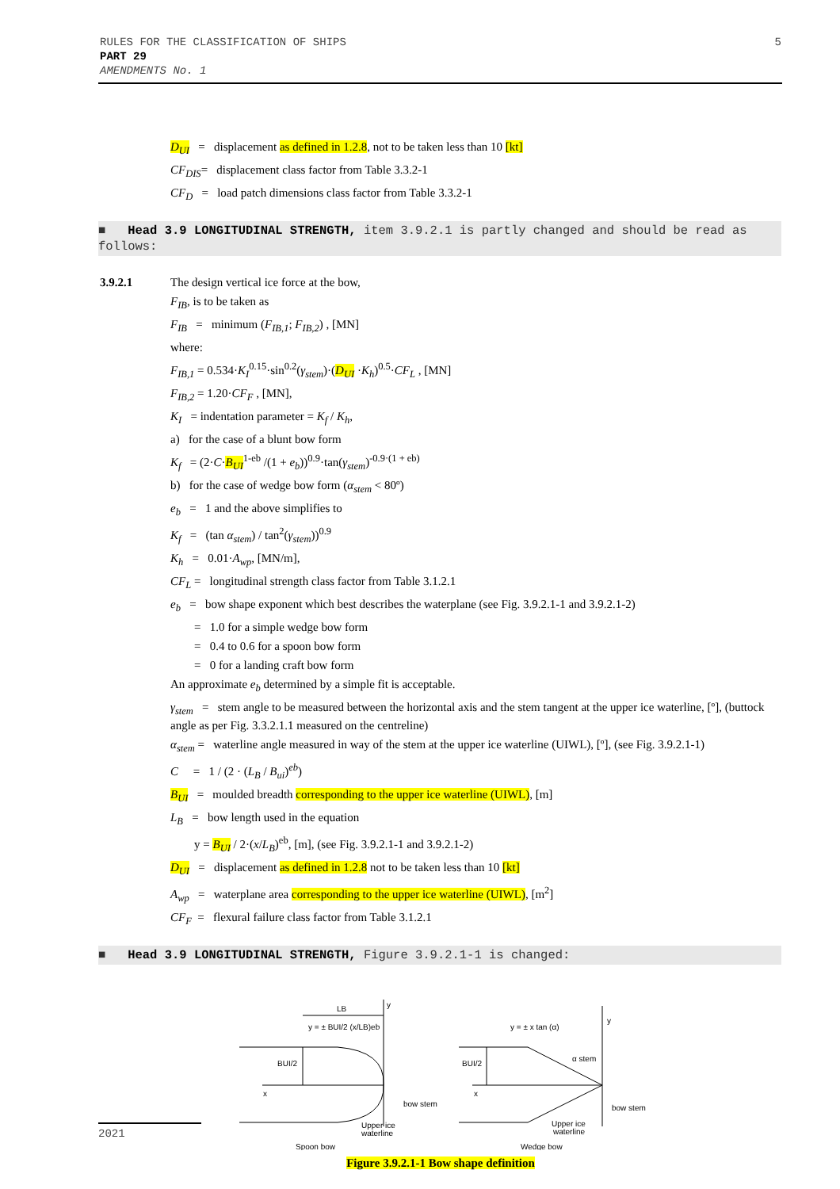RULES FOR THE CLASSIFICATION OF SHIPS
PART 29
AMENDMENTS No. 1
5
D<sub>UI</sub> = displacement as defined in 1.2.8, not to be taken less than 10 [kt]
CF<sub>DIS</sub>= displacement class factor from Table 3.3.2-1
CF<sub>D</sub> = load patch dimensions class factor from Table 3.3.2-1
■ Head 3.9 LONGITUDINAL STRENGTH, item 3.9.2.1 is partly changed and should be read as follows:
3.9.2.1 The design vertical ice force at the bow,
F<sub>IB</sub>, is to be taken as
F<sub>IB</sub> = minimum (F<sub>IB,1</sub>; F<sub>IB,2</sub>) , [MN]
where:
F<sub>IB,1</sub> = 0.534·K<sub>I</sub><sup>0.15</sup>·sin<sup>0.2</sup>(γ<sub>stem</sub>)·(D<sub>UI</sub> ·K<sub>h</sub>)<sup>0.5</sup>·CF<sub>L</sub> , [MN]
F<sub>IB,2</sub> = 1.20·CF<sub>F</sub> , [MN],
K<sub>I</sub> = indentation parameter = K<sub>f</sub> / K<sub>h</sub>,
a) for the case of a blunt bow form
K<sub>f</sub> = (2·C·B<sub>UI</sub><sup>1-eb</sup> /(1 + e<sub>b</sub>))<sup>0.9</sup>·tan(γ<sub>stem</sub>)<sup>-0.9·(1 + eb)</sup>
b) for the case of wedge bow form (α<sub>stem</sub> < 80º)
e<sub>b</sub> = 1 and the above simplifies to
K<sub>f</sub> = (tan α<sub>stem</sub>) / tan<sup>2</sup>(γ<sub>stem</sub>))<sup>0.9</sup>
K<sub>h</sub> = 0.01·A<sub>wp</sub>, [MN/m],
CF<sub>L</sub> = longitudinal strength class factor from Table 3.1.2.1
e<sub>b</sub> = bow shape exponent which best describes the waterplane (see Fig. 3.9.2.1-1 and 3.9.2.1-2)
= 1.0 for a simple wedge bow form
= 0.4 to 0.6 for a spoon bow form
= 0 for a landing craft bow form
An approximate e<sub>b</sub> determined by a simple fit is acceptable.
γ<sub>stem</sub> = stem angle to be measured between the horizontal axis and the stem tangent at the upper ice waterline, [º], (buttock angle as per Fig. 3.3.2.1.1 measured on the centreline)
α<sub>stem</sub> = waterline angle measured in way of the stem at the upper ice waterline (UIWL), [º], (see Fig. 3.9.2.1-1)
C = 1 / (2 · (L<sub>B</sub> / B<sub>ui</sub>)<sup>eb</sup>)
B<sub>UI</sub> = moulded breadth corresponding to the upper ice waterline (UIWL), [m]
L<sub>B</sub> = bow length used in the equation
y = B<sub>UI</sub> / 2·(x/L<sub>B</sub>)<sup>eb</sup>, [m], (see Fig. 3.9.2.1-1 and 3.9.2.1-2)
D<sub>UI</sub> = displacement as defined in 1.2.8 not to be taken less than 10 [kt]
A<sub>wp</sub> = waterplane area corresponding to the upper ice waterline (UIWL), [m<sup>2</sup>]
CF<sub>F</sub> = flexural failure class factor from Table 3.1.2.1
■ Head 3.9 LONGITUDINAL STRENGTH, Figure 3.9.2.1-1 is changed:
LB
y = ± BUI/2 (x/LB)eb
y
BUI/2
x
bow stem
Upper ice
waterline
Spoon bow
y = ± x tan (α)
y
α stem
BUI/2
x
bow stem
Upper ice
waterline
Wedge bow
Figure 3.9.2.1-1 Bow shape definition
2021